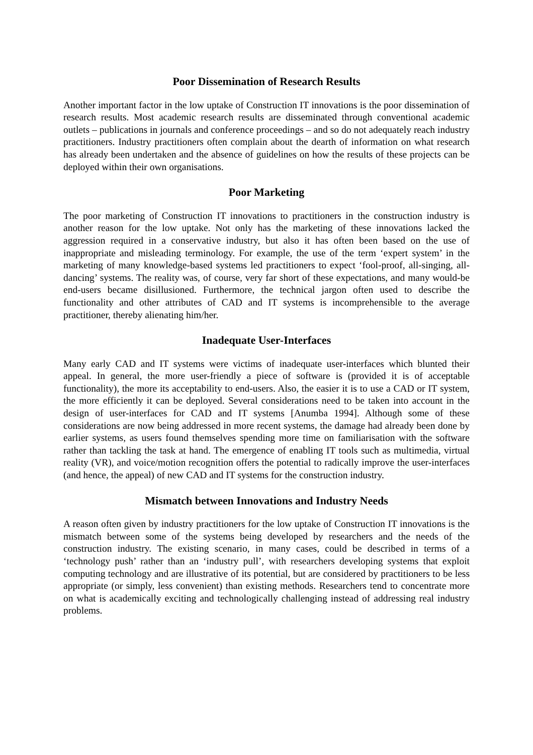Poor Dissemination of Research Results
Another important factor in the low uptake of Construction IT innovations is the poor dissemination of research results. Most academic research results are disseminated through conventional academic outlets – publications in journals and conference proceedings – and so do not adequately reach industry practitioners. Industry practitioners often complain about the dearth of information on what research has already been undertaken and the absence of guidelines on how the results of these projects can be deployed within their own organisations.
Poor Marketing
The poor marketing of Construction IT innovations to practitioners in the construction industry is another reason for the low uptake. Not only has the marketing of these innovations lacked the aggression required in a conservative industry, but also it has often been based on the use of inappropriate and misleading terminology. For example, the use of the term ‘expert system’ in the marketing of many knowledge-based systems led practitioners to expect ‘fool-proof, all-singing, all-dancing’ systems. The reality was, of course, very far short of these expectations, and many would-be end-users became disillusioned. Furthermore, the technical jargon often used to describe the functionality and other attributes of CAD and IT systems is incomprehensible to the average practitioner, thereby alienating him/her.
Inadequate User-Interfaces
Many early CAD and IT systems were victims of inadequate user-interfaces which blunted their appeal. In general, the more user-friendly a piece of software is (provided it is of acceptable functionality), the more its acceptability to end-users. Also, the easier it is to use a CAD or IT system, the more efficiently it can be deployed. Several considerations need to be taken into account in the design of user-interfaces for CAD and IT systems [Anumba 1994]. Although some of these considerations are now being addressed in more recent systems, the damage had already been done by earlier systems, as users found themselves spending more time on familiarisation with the software rather than tackling the task at hand. The emergence of enabling IT tools such as multimedia, virtual reality (VR), and voice/motion recognition offers the potential to radically improve the user-interfaces (and hence, the appeal) of new CAD and IT systems for the construction industry.
Mismatch between Innovations and Industry Needs
A reason often given by industry practitioners for the low uptake of Construction IT innovations is the mismatch between some of the systems being developed by researchers and the needs of the construction industry. The existing scenario, in many cases, could be described in terms of a ‘technology push’ rather than an ‘industry pull’, with researchers developing systems that exploit computing technology and are illustrative of its potential, but are considered by practitioners to be less appropriate (or simply, less convenient) than existing methods. Researchers tend to concentrate more on what is academically exciting and technologically challenging instead of addressing real industry problems.